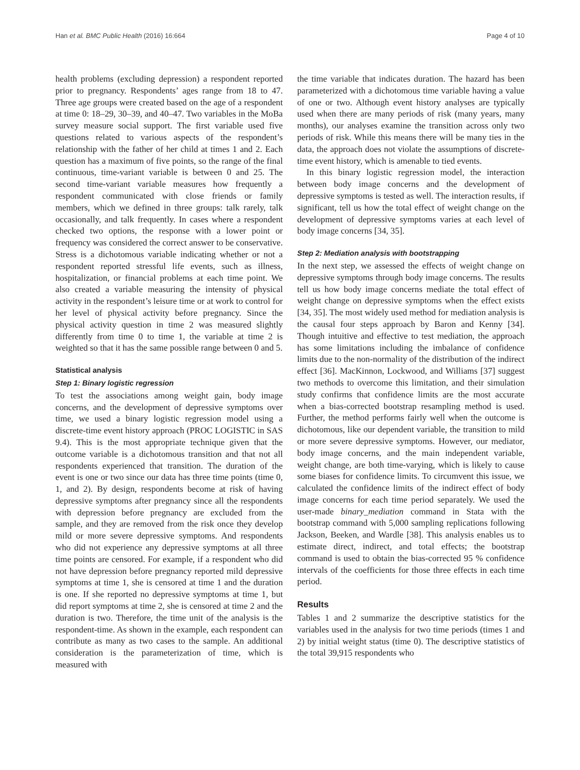Han et al. BMC Public Health (2016) 16:664 Page 4 of 10
health problems (excluding depression) a respondent reported prior to pregnancy. Respondents’ ages range from 18 to 47. Three age groups were created based on the age of a respondent at time 0: 18–29, 30–39, and 40–47. Two variables in the MoBa survey measure social support. The first variable used five questions related to various aspects of the respondent’s relationship with the father of her child at times 1 and 2. Each question has a maximum of five points, so the range of the final continuous, time-variant variable is between 0 and 25. The second time-variant variable measures how frequently a respondent communicated with close friends or family members, which we defined in three groups: talk rarely, talk occasionally, and talk frequently. In cases where a respondent checked two options, the response with a lower point or frequency was considered the correct answer to be conservative. Stress is a dichotomous variable indicating whether or not a respondent reported stressful life events, such as illness, hospitalization, or financial problems at each time point. We also created a variable measuring the intensity of physical activity in the respondent’s leisure time or at work to control for her level of physical activity before pregnancy. Since the physical activity question in time 2 was measured slightly differently from time 0 to time 1, the variable at time 2 is weighted so that it has the same possible range between 0 and 5.
Statistical analysis
Step 1: Binary logistic regression
To test the associations among weight gain, body image concerns, and the development of depressive symptoms over time, we used a binary logistic regression model using a discrete-time event history approach (PROC LOGISTIC in SAS 9.4). This is the most appropriate technique given that the outcome variable is a dichotomous transition and that not all respondents experienced that transition. The duration of the event is one or two since our data has three time points (time 0, 1, and 2). By design, respondents become at risk of having depressive symptoms after pregnancy since all the respondents with depression before pregnancy are excluded from the sample, and they are removed from the risk once they develop mild or more severe depressive symptoms. And respondents who did not experience any depressive symptoms at all three time points are censored. For example, if a respondent who did not have depression before pregnancy reported mild depressive symptoms at time 1, she is censored at time 1 and the duration is one. If she reported no depressive symptoms at time 1, but did report symptoms at time 2, she is censored at time 2 and the duration is two. Therefore, the time unit of the analysis is the respondent-time. As shown in the example, each respondent can contribute as many as two cases to the sample. An additional consideration is the parameterization of time, which is measured with
the time variable that indicates duration. The hazard has been parameterized with a dichotomous time variable having a value of one or two. Although event history analyses are typically used when there are many periods of risk (many years, many months), our analyses examine the transition across only two periods of risk. While this means there will be many ties in the data, the approach does not violate the assumptions of discrete-time event history, which is amenable to tied events.
In this binary logistic regression model, the interaction between body image concerns and the development of depressive symptoms is tested as well. The interaction results, if significant, tell us how the total effect of weight change on the development of depressive symptoms varies at each level of body image concerns [34, 35].
Step 2: Mediation analysis with bootstrapping
In the next step, we assessed the effects of weight change on depressive symptoms through body image concerns. The results tell us how body image concerns mediate the total effect of weight change on depressive symptoms when the effect exists [34, 35]. The most widely used method for mediation analysis is the causal four steps approach by Baron and Kenny [34]. Though intuitive and effective to test mediation, the approach has some limitations including the imbalance of confidence limits due to the non-normality of the distribution of the indirect effect [36]. MacKinnon, Lockwood, and Williams [37] suggest two methods to overcome this limitation, and their simulation study confirms that confidence limits are the most accurate when a bias-corrected bootstrap resampling method is used. Further, the method performs fairly well when the outcome is dichotomous, like our dependent variable, the transition to mild or more severe depressive symptoms. However, our mediator, body image concerns, and the main independent variable, weight change, are both time-varying, which is likely to cause some biases for confidence limits. To circumvent this issue, we calculated the confidence limits of the indirect effect of body image concerns for each time period separately. We used the user-made binary_mediation command in Stata with the bootstrap command with 5,000 sampling replications following Jackson, Beeken, and Wardle [38]. This analysis enables us to estimate direct, indirect, and total effects; the bootstrap command is used to obtain the bias-corrected 95 % confidence intervals of the coefficients for those three effects in each time period.
Results
Tables 1 and 2 summarize the descriptive statistics for the variables used in the analysis for two time periods (times 1 and 2) by initial weight status (time 0). The descriptive statistics of the total 39,915 respondents who